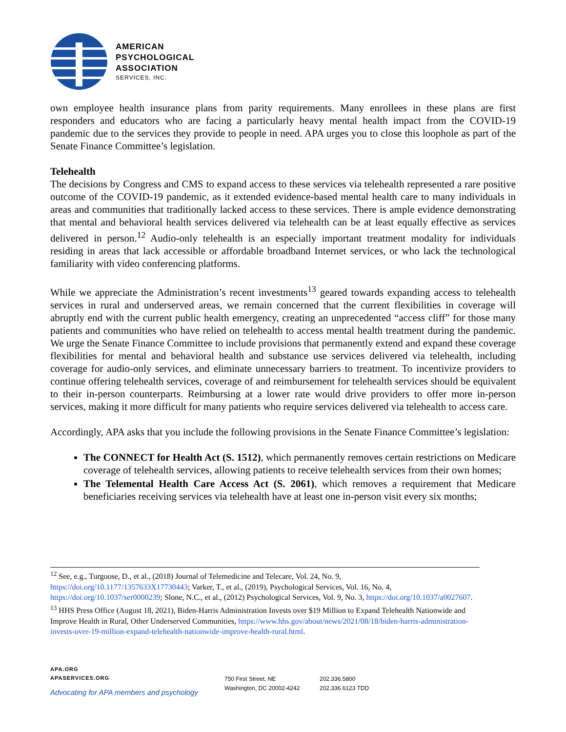AMERICAN
PSYCHOLOGICAL
ASSOCIATION
SERVICES, INC.
own employee health insurance plans from parity requirements. Many enrollees in these plans are first responders and educators who are facing a particularly heavy mental health impact from the COVID-19 pandemic due to the services they provide to people in need. APA urges you to close this loophole as part of the Senate Finance Committee’s legislation.
Telehealth
The decisions by Congress and CMS to expand access to these services via telehealth represented a rare positive outcome of the COVID-19 pandemic, as it extended evidence-based mental health care to many individuals in areas and communities that traditionally lacked access to these services. There is ample evidence demonstrating that mental and behavioral health services delivered via telehealth can be at least equally effective as services delivered in person.<sup>12</sup> Audio-only telehealth is an especially important treatment modality for individuals residing in areas that lack accessible or affordable broadband Internet services, or who lack the technological familiarity with video conferencing platforms.
While we appreciate the Administration’s recent investments<sup>13</sup> geared towards expanding access to telehealth services in rural and underserved areas, we remain concerned that the current flexibilities in coverage will abruptly end with the current public health emergency, creating an unprecedented “access cliff” for those many patients and communities who have relied on telehealth to access mental health treatment during the pandemic. We urge the Senate Finance Committee to include provisions that permanently extend and expand these coverage flexibilities for mental and behavioral health and substance use services delivered via telehealth, including coverage for audio-only services, and eliminate unnecessary barriers to treatment. To incentivize providers to continue offering telehealth services, coverage of and reimbursement for telehealth services should be equivalent to their in-person counterparts. Reimbursing at a lower rate would drive providers to offer more in-person services, making it more difficult for many patients who require services delivered via telehealth to access care.
Accordingly, APA asks that you include the following provisions in the Senate Finance Committee’s legislation:
The CONNECT for Health Act (S. 1512), which permanently removes certain restrictions on Medicare coverage of telehealth services, allowing patients to receive telehealth services from their own homes;
The Telemental Health Care Access Act (S. 2061), which removes a requirement that Medicare beneficiaries receiving services via telehealth have at least one in-person visit every six months;
<sup>12</sup> See, e.g., Turgoose, D., et al., (2018) Journal of Telemedicine and Telecare, Vol. 24, No. 9, https://doi.org/10.1177/1357633X17730443; Varker, T., et al., (2019), Psychological Services, Vol. 16, No. 4, https://doi.org/10.1037/ser0000239; Slone, N.C., et al., (2012) Psychological Services, Vol. 9, No. 3, https://doi.org/10.1037/a0027607.
<sup>13</sup> HHS Press Office (August 18, 2021), Biden-Harris Administration Invests over $19 Million to Expand Telehealth Nationwide and Improve Health in Rural, Other Underserved Communities, https://www.hhs.gov/about/news/2021/08/18/biden-harris-administration-invests-over-19-million-expand-telehealth-nationwide-improve-health-rural.html.
APA.ORG
APASERVICES.ORG
Advocating for APA members and psychology
750 First Street, NE
Washington, DC 20002-4242
202.336.5800
202.336.6123 TDD